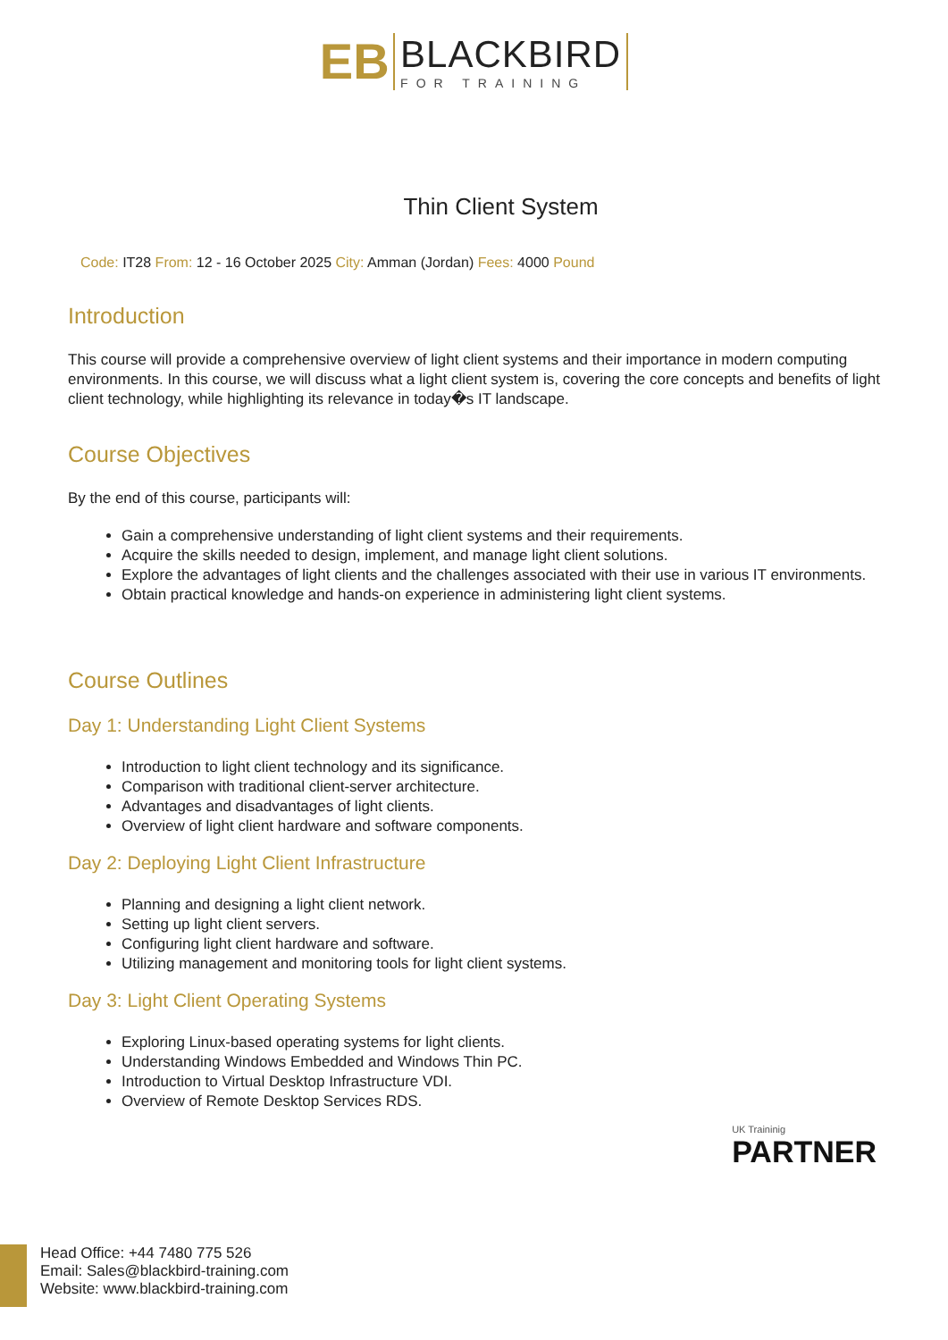EB
BLACKBIRD
FOR TRAINING
Thin Client System
Code: IT28 From: 12 - 16 October 2025 City: Amman (Jordan) Fees: 4000 Pound
Introduction
This course will provide a comprehensive overview of light client systems and their importance in modern computing environments. In this course, we will discuss what a light client system is, covering the core concepts and benefits of light client technology, while highlighting its relevance in today�s IT landscape.
Course Objectives
By the end of this course, participants will:
Gain a comprehensive understanding of light client systems and their requirements.
Acquire the skills needed to design, implement, and manage light client solutions.
Explore the advantages of light clients and the challenges associated with their use in various IT environments.
Obtain practical knowledge and hands-on experience in administering light client systems.
Course Outlines
Day 1: Understanding Light Client Systems
Introduction to light client technology and its significance.
Comparison with traditional client-server architecture.
Advantages and disadvantages of light clients.
Overview of light client hardware and software components.
Day 2: Deploying Light Client Infrastructure
Planning and designing a light client network.
Setting up light client servers.
Configuring light client hardware and software.
Utilizing management and monitoring tools for light client systems.
Day 3: Light Client Operating Systems
Exploring Linux-based operating systems for light clients.
Understanding Windows Embedded and Windows Thin PC.
Introduction to Virtual Desktop Infrastructure VDI.
Overview of Remote Desktop Services RDS.
UK Traininig
PARTNER
Head Office: +44 7480 775 526
Email: Sales@blackbird-training.com
Website: www.blackbird-training.com